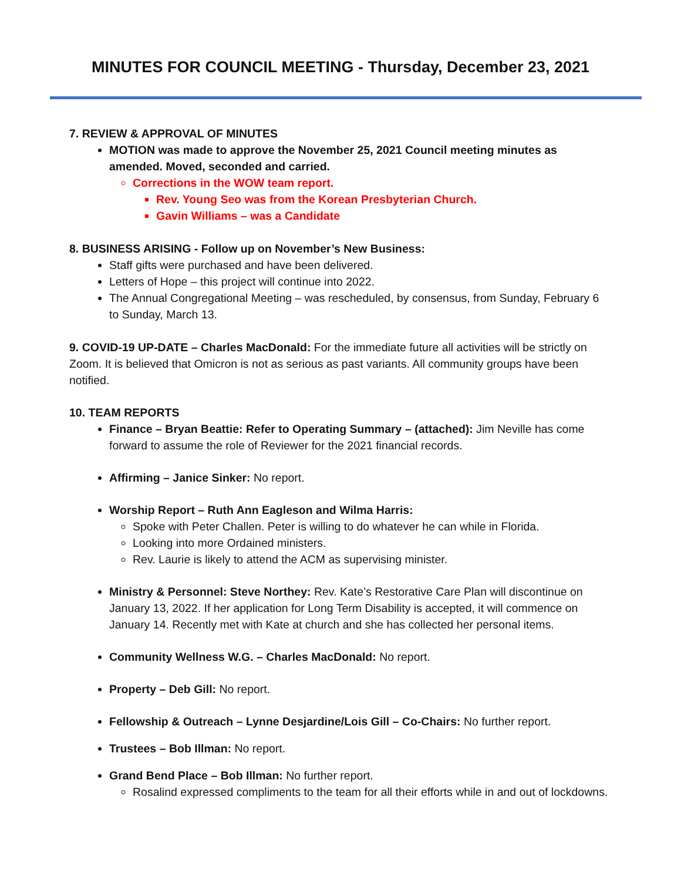MINUTES FOR COUNCIL MEETING - Thursday, December 23, 2021
7. REVIEW & APPROVAL OF MINUTES
MOTION was made to approve the November 25, 2021 Council meeting minutes as amended. Moved, seconded and carried.
Corrections in the WOW team report.
Rev. Young Seo was from the Korean Presbyterian Church.
Gavin Williams – was a Candidate
8. BUSINESS ARISING - Follow up on November’s New Business:
Staff gifts were purchased and have been delivered.
Letters of Hope – this project will continue into 2022.
The Annual Congregational Meeting – was rescheduled, by consensus, from Sunday, February 6 to Sunday, March 13.
9. COVID-19 UP-DATE – Charles MacDonald: For the immediate future all activities will be strictly on Zoom. It is believed that Omicron is not as serious as past variants. All community groups have been notified.
10. TEAM REPORTS
Finance – Bryan Beattie: Refer to Operating Summary – (attached): Jim Neville has come forward to assume the role of Reviewer for the 2021 financial records.
Affirming – Janice Sinker: No report.
Worship Report – Ruth Ann Eagleson and Wilma Harris:
Spoke with Peter Challen. Peter is willing to do whatever he can while in Florida.
Looking into more Ordained ministers.
Rev. Laurie is likely to attend the ACM as supervising minister.
Ministry & Personnel: Steve Northey: Rev. Kate’s Restorative Care Plan will discontinue on January 13, 2022. If her application for Long Term Disability is accepted, it will commence on January 14. Recently met with Kate at church and she has collected her personal items.
Community Wellness W.G. – Charles MacDonald: No report.
Property – Deb Gill: No report.
Fellowship & Outreach – Lynne Desjardine/Lois Gill – Co-Chairs: No further report.
Trustees – Bob Illman: No report.
Grand Bend Place – Bob Illman: No further report.
Rosalind expressed compliments to the team for all their efforts while in and out of lockdowns.